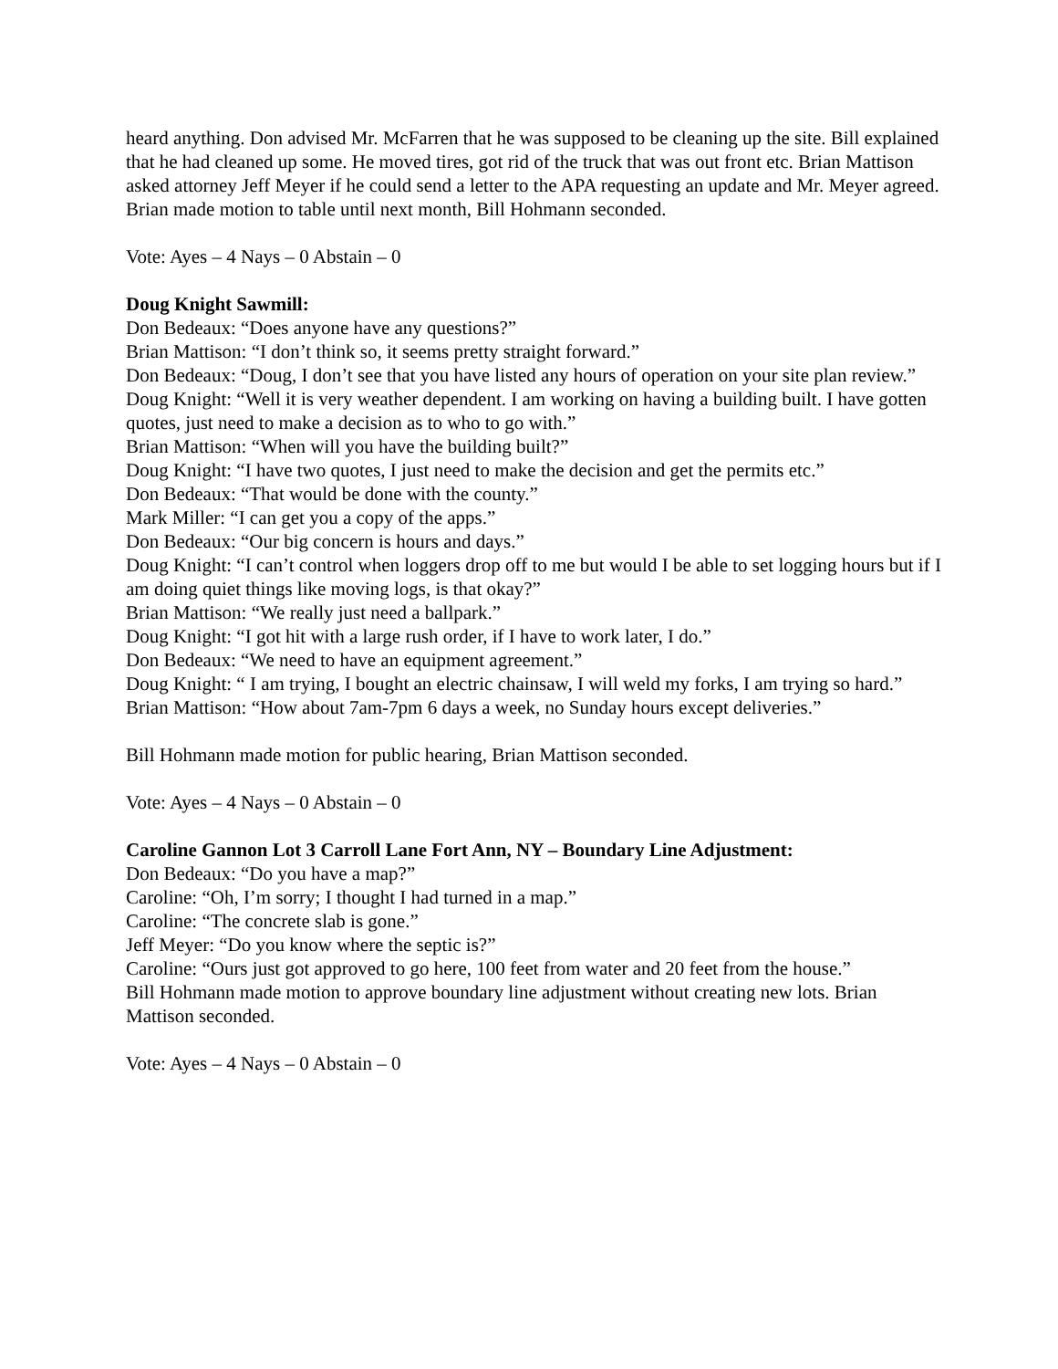heard anything. Don advised Mr. McFarren that he was supposed to be cleaning up the site. Bill explained that he had cleaned up some. He moved tires, got rid of the truck that was out front etc. Brian Mattison asked attorney Jeff Meyer if he could send a letter to the APA requesting an update and Mr. Meyer agreed. Brian made motion to table until next month, Bill Hohmann seconded.
Vote: Ayes – 4 Nays – 0 Abstain – 0
Doug Knight Sawmill:
Don Bedeaux: “Does anyone have any questions?”
Brian Mattison: “I don’t think so, it seems pretty straight forward.”
Don Bedeaux: “Doug, I don’t see that you have listed any hours of operation on your site plan review.”
Doug Knight: “Well it is very weather dependent. I am working on having a building built. I have gotten quotes, just need to make a decision as to who to go with.”
Brian Mattison: “When will you have the building built?”
Doug Knight: “I have two quotes, I just need to make the decision and get the permits etc.”
Don Bedeaux: “That would be done with the county.”
Mark Miller: “I can get you a copy of the apps.”
Don Bedeaux: “Our big concern is hours and days.”
Doug Knight: “I can’t control when loggers drop off to me but would I be able to set logging hours but if I am doing quiet things like moving logs, is that okay?”
Brian Mattison: “We really just need a ballpark.”
Doug Knight: “I got hit with a large rush order, if I have to work later, I do.”
Don Bedeaux: “We need to have an equipment agreement.”
Doug Knight: “ I am trying, I bought an electric chainsaw, I will weld my forks, I am trying so hard.”
Brian Mattison: “How about 7am-7pm 6 days a week, no Sunday hours except deliveries.”
Bill Hohmann made motion for public hearing, Brian Mattison seconded.
Vote: Ayes – 4 Nays – 0 Abstain – 0
Caroline Gannon Lot 3 Carroll Lane Fort Ann, NY – Boundary Line Adjustment:
Don Bedeaux: “Do you have a map?”
Caroline: “Oh, I’m sorry; I thought I had turned in a map.”
Caroline: “The concrete slab is gone.”
Jeff Meyer: “Do you know where the septic is?”
Caroline: “Ours just got approved to go here, 100 feet from water and 20 feet from the house.”
Bill Hohmann made motion to approve boundary line adjustment without creating new lots. Brian Mattison seconded.
Vote: Ayes – 4 Nays – 0 Abstain – 0